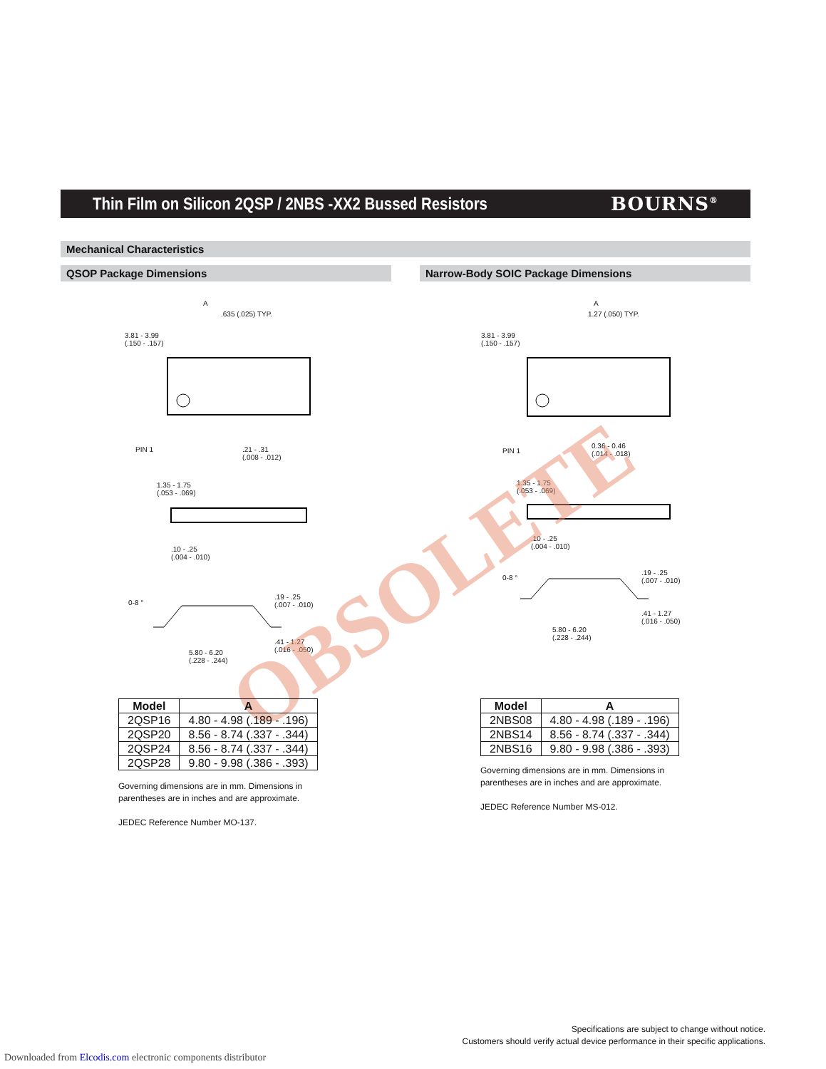Thin Film on Silicon 2QSP / 2NBS -XX2 Bussed Resistors
BOURNS<sup>®</sup>
Mechanical Characteristics
QSOP Package Dimensions Narrow-Body SOIC Package Dimensions
A
.635 (.025) TYP.
3.81 - 3.99
(.150 - .157)
PIN 1
.21 - .31
(.008 - .012)
1.35 - 1.75
(.053 - .069)
.10 - .25
(.004 - .010)
0-8 °
.19 - .25
(.007 - .010)
.41 - 1.27
(.016 - .050)
5.80 - 6.20
(.228 - .244)
A
1.27 (.050) TYP.
3.81 - 3.99
(.150 - .157)
PIN 1
0.36 - 0.46
(.014 - .018)
1.35 - 1.75
(.053 - .069)
.10 - .25
(.004 - .010)
0-8 °
.19 - .25
(.007 - .010)
.41 - 1.27
(.016 - .050)
5.80 - 6.20
(.228 - .244)
OBSOLETE
| Model | A |
| --- | --- |
| 2QSP16 | 4.80 - 4.98 (.189 - .196) |
| 2QSP20 | 8.56 - 8.74 (.337 - .344) |
| 2QSP24 | 8.56 - 8.74 (.337 - .344) |
| 2QSP28 | 9.80 - 9.98 (.386 - .393) |
Governing dimensions are in mm. Dimensions in
parentheses are in inches and are approximate.
JEDEC Reference Number MO-137.
| Model | A |
| --- | --- |
| 2NBS08 | 4.80 - 4.98 (.189 - .196) |
| 2NBS14 | 8.56 - 8.74 (.337 - .344) |
| 2NBS16 | 9.80 - 9.98 (.386 - .393) |
Governing dimensions are in mm. Dimensions in
parentheses are in inches and are approximate.
JEDEC Reference Number MS-012.
Specifications are subject to change without notice.
Customers should verify actual device performance in their specific applications.
Downloaded from Elcodis.com electronic components distributor